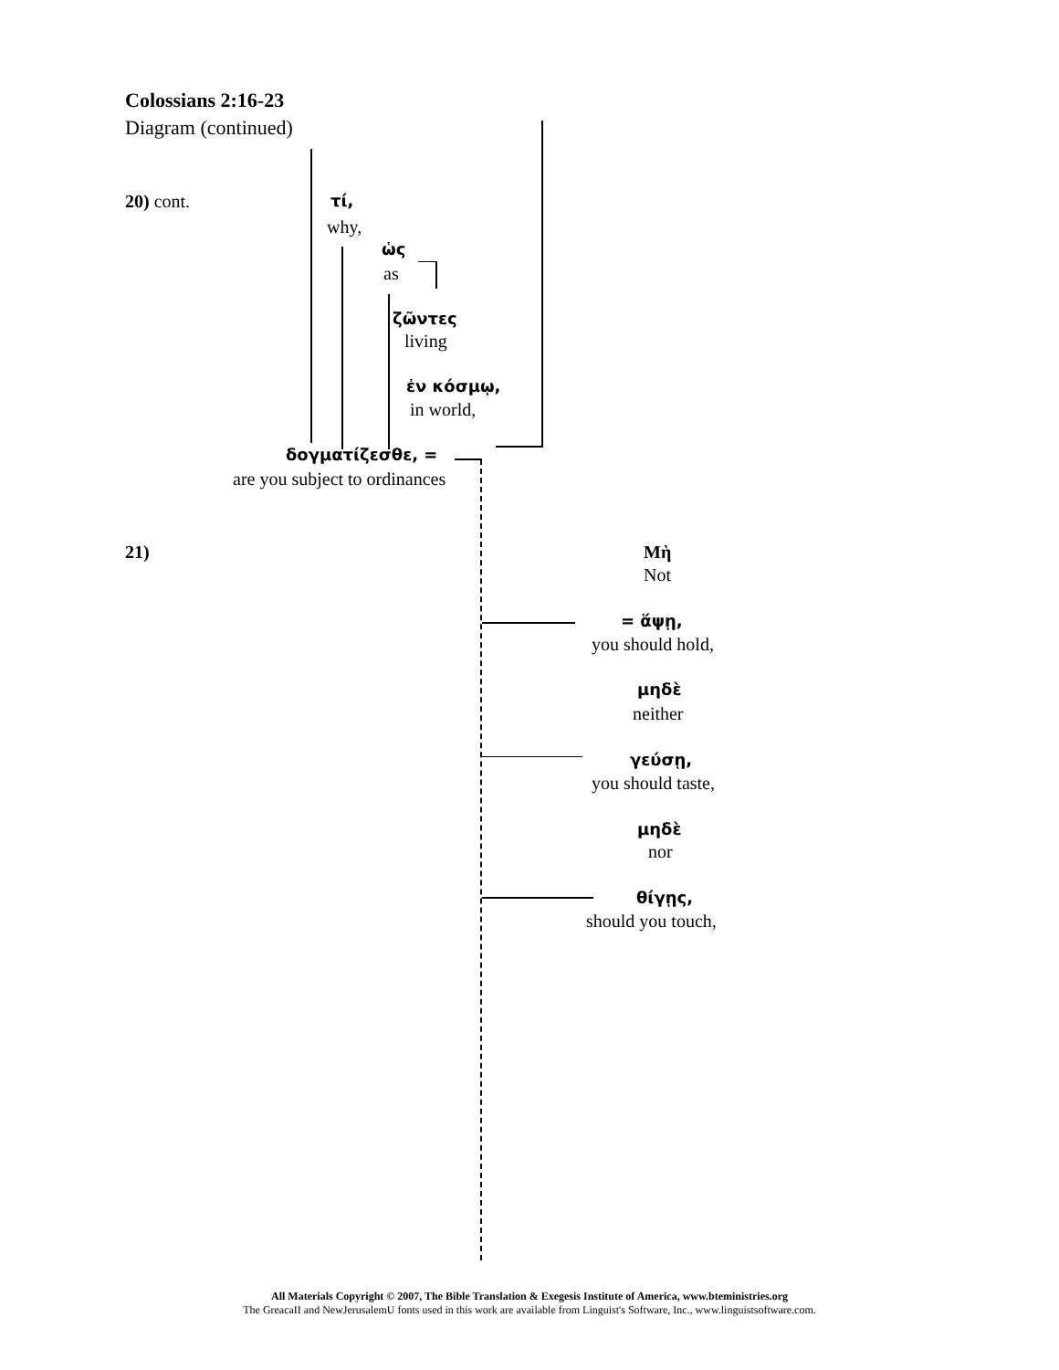Colossians 2:16-23
Diagram (continued)
20) cont. τί,
why,
ὡς
as
ζῶντες
living
ἐν κόσμῳ,
in world,
δογματίζεσθε, =
are you subject to ordinances
21) Μὴ
Not
= ἅψῃ,
you should hold,
μηδὲ
neither
γεύσῃ,
you should taste,
μηδὲ
nor
θίγῃς,
should you touch,
All Materials Copyright © 2007, The Bible Translation & Exegesis Institute of America, www.bteministries.org
The GreacaII and NewJerusalemU fonts used in this work are available from Linguist's Software, Inc., www.linguistsoftware.com.